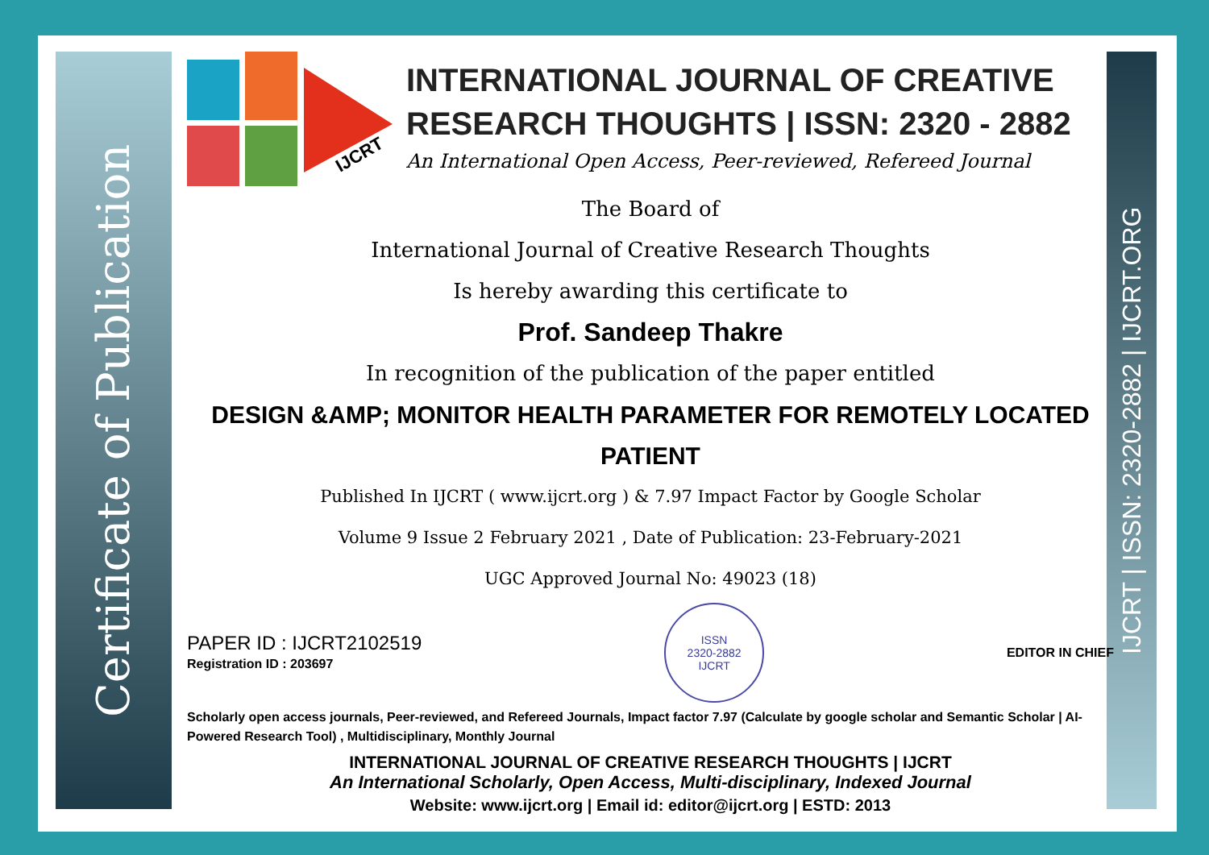Certificate of Publication
IJCRT | ISSN: 2320-2882 | IJCRT.ORG
IJCRT
INTERNATIONAL JOURNAL OF CREATIVE RESEARCH THOUGHTS | ISSN: 2320 - 2882
An International Open Access, Peer-reviewed, Refereed Journal
The Board of
International Journal of Creative Research Thoughts
Is hereby awarding this certificate to
Prof. Sandeep Thakre
In recognition of the publication of the paper entitled
DESIGN &AMP; MONITOR HEALTH PARAMETER FOR REMOTELY LOCATED PATIENT
Published In IJCRT ( www.ijcrt.org ) & 7.97 Impact Factor by Google Scholar
Volume 9 Issue 2 February 2021 , Date of Publication: 23-February-2021
UGC Approved Journal No: 49023 (18)
PAPER ID : IJCRT2102519
Registration ID : 203697
ISSN
2320-2882
IJCRT
EDITOR IN CHIEF
Scholarly open access journals, Peer-reviewed, and Refereed Journals, Impact factor 7.97 (Calculate by google scholar and Semantic Scholar | AI-Powered Research Tool) , Multidisciplinary, Monthly Journal
INTERNATIONAL JOURNAL OF CREATIVE RESEARCH THOUGHTS | IJCRT
An International Scholarly, Open Access, Multi-disciplinary, Indexed Journal
Website: www.ijcrt.org | Email id: editor@ijcrt.org | ESTD: 2013